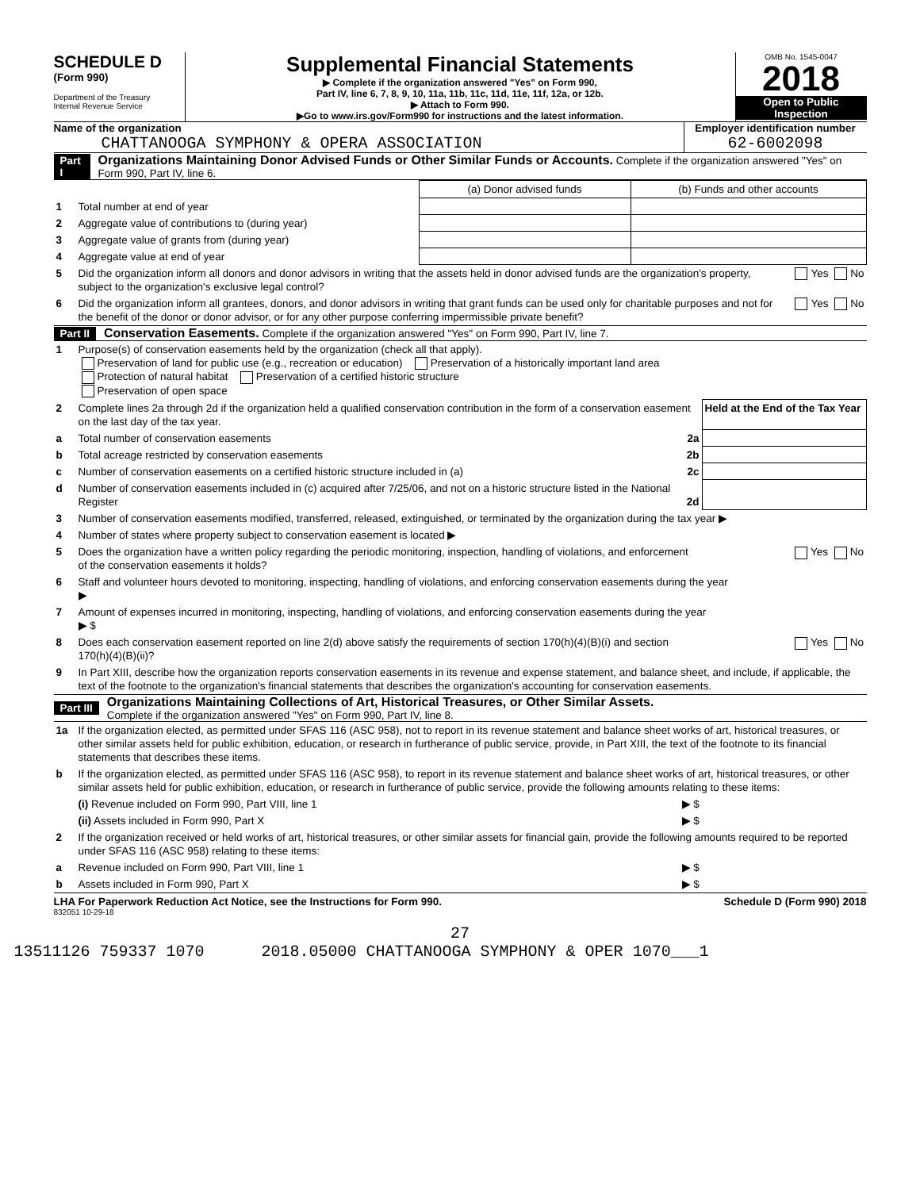SCHEDULE D
(Form 990)
Department of the Treasury
Internal Revenue Service
Supplemental Financial Statements
▶ Complete if the organization answered "Yes" on Form 990,
Part IV, line 6, 7, 8, 9, 10, 11a, 11b, 11c, 11d, 11e, 11f, 12a, or 12b.
▶ Attach to Form 990.
▶Go to www.irs.gov/Form990 for instructions and the latest information.
OMB No. 1545-0047
2018
Open to Public Inspection
Name of the organization
CHATTANOOGA SYMPHONY & OPERA ASSOCIATION
Employer identification number
62-6002098
Part I Organizations Maintaining Donor Advised Funds or Other Similar Funds or Accounts. Complete if the organization answered "Yes" on Form 990, Part IV, line 6.
| | | (a) Donor advised funds | (b) Funds and other accounts |
| 1 | Total number at end of year | | |
| 2 | Aggregate value of contributions to (during year) | | |
| 3 | Aggregate value of grants from (during year) | | |
| 4 | Aggregate value at end of year | | |
| 5 | Did the organization inform all donors and donor advisors in writing that the assets held in donor advised funds are the organization's property, subject to the organization's exclusive legal control? | Yes No |
| 6 | Did the organization inform all grantees, donors, and donor advisors in writing that grant funds can be used only for charitable purposes and not for the benefit of the donor or donor advisor, or for any other purpose conferring impermissible private benefit? | Yes No |
Part II Conservation Easements. Complete if the organization answered "Yes" on Form 990, Part IV, line 7.
| 1 | Purpose(s) of conservation easements held by the organization (check all that apply). Preservation of land for public use (e.g., recreation or education) Preservation of a historically important land area Protection of natural habitat Preservation of a certified historic structure Preservation of open space | |
| 2 | Complete lines 2a through 2d if the organization held a qualified conservation contribution in the form of a conservation easement on the last day of the tax year. | Held at the End of the Tax Year |
| a | Total number of conservation easements 2a | |
| b | Total acreage restricted by conservation easements 2b | |
| c | Number of conservation easements on a certified historic structure included in (a) 2c | |
| d | Number of conservation easements included in (c) acquired after 7/25/06, and not on a historic structure listed in the National Register 2d | |
| 3 | Number of conservation easements modified, transferred, released, extinguished, or terminated by the organization during the tax year ▶ | |
| 4 | Number of states where property subject to conservation easement is located ▶ | |
| 5 | Does the organization have a written policy regarding the periodic monitoring, inspection, handling of violations, and enforcement of the conservation easements it holds? | Yes No |
| 6 | Staff and volunteer hours devoted to monitoring, inspecting, handling of violations, and enforcing conservation easements during the year ▶ | |
| 7 | Amount of expenses incurred in monitoring, inspecting, handling of violations, and enforcing conservation easements during the year ▶ $ | |
| 8 | Does each conservation easement reported on line 2(d) above satisfy the requirements of section 170(h)(4)(B)(i) and section 170(h)(4)(B)(ii)? | Yes No |
| 9 | In Part XIII, describe how the organization reports conservation easements in its revenue and expense statement, and balance sheet, and include, if applicable, the text of the footnote to the organization's financial statements that describes the organization's accounting for conservation easements. | |
Part III Organizations Maintaining Collections of Art, Historical Treasures, or Other Similar Assets.
Complete if the organization answered "Yes" on Form 990, Part IV, line 8.
| 1a | If the organization elected, as permitted under SFAS 116 (ASC 958), not to report in its revenue statement and balance sheet works of art, historical treasures, or other similar assets held for public exhibition, education, or research in furtherance of public service, provide, in Part XIII, the text of the footnote to its financial statements that describes these items. | |
| b | If the organization elected, as permitted under SFAS 116 (ASC 958), to report in its revenue statement and balance sheet works of art, historical treasures, or other similar assets held for public exhibition, education, or research in furtherance of public service, provide the following amounts relating to these items: | |
| | (i) Revenue included on Form 990, Part VIII, line 1 | ▶ $ |
| | (ii) Assets included in Form 990, Part X | ▶ $ |
| 2 | If the organization received or held works of art, historical treasures, or other similar assets for financial gain, provide the following amounts required to be reported under SFAS 116 (ASC 958) relating to these items: | |
| a | Revenue included on Form 990, Part VIII, line 1 | ▶ $ |
| b | Assets included in Form 990, Part X | ▶ $ |
LHA For Paperwork Reduction Act Notice, see the Instructions for Form 990. Schedule D (Form 990) 2018
832051 10-29-18
27
13511126 759337 1070 2018.05000 CHATTANOOGA SYMPHONY & OPER 1070___1